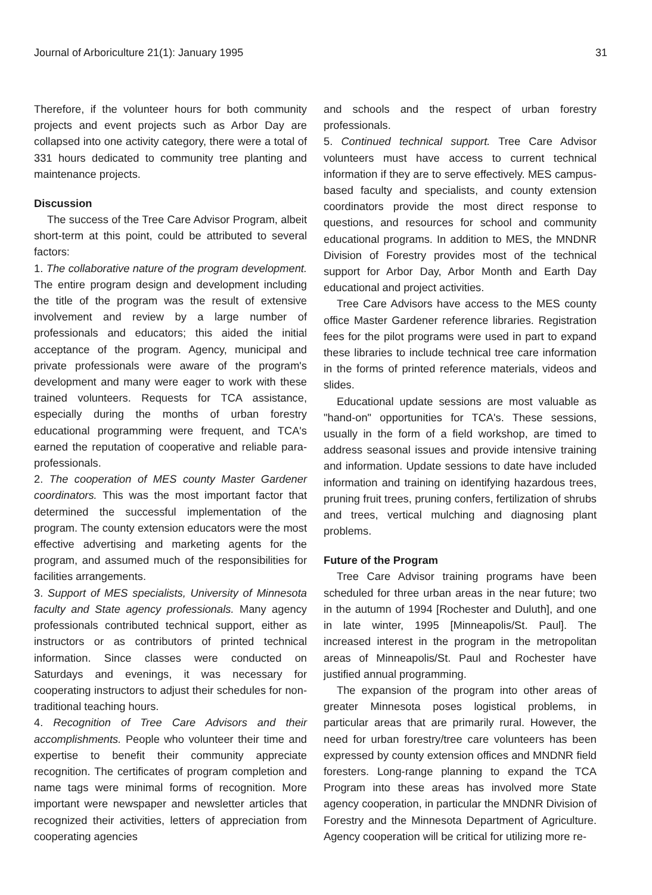Journal of Arboriculture 21(1): January 1995 31
Therefore, if the volunteer hours for both community projects and event projects such as Arbor Day are collapsed into one activity category, there were a total of 331 hours dedicated to community tree planting and maintenance projects.
Discussion
The success of the Tree Care Advisor Program, albeit short-term at this point, could be attributed to several factors:
1. The collaborative nature of the program development. The entire program design and development including the title of the program was the result of extensive involvement and review by a large number of professionals and educators; this aided the initial acceptance of the program. Agency, municipal and private professionals were aware of the program's development and many were eager to work with these trained volunteers. Requests for TCA assistance, especially during the months of urban forestry educational programming were frequent, and TCA's earned the reputation of cooperative and reliable para-professionals.
2. The cooperation of MES county Master Gardener coordinators. This was the most important factor that determined the successful implementation of the program. The county extension educators were the most effective advertising and marketing agents for the program, and assumed much of the responsibilities for facilities arrangements.
3. Support of MES specialists, University of Minnesota faculty and State agency professionals. Many agency professionals contributed technical support, either as instructors or as contributors of printed technical information. Since classes were conducted on Saturdays and evenings, it was necessary for cooperating instructors to adjust their schedules for non-traditional teaching hours.
4. Recognition of Tree Care Advisors and their accomplishments. People who volunteer their time and expertise to benefit their community appreciate recognition. The certificates of program completion and name tags were minimal forms of recognition. More important were newspaper and newsletter articles that recognized their activities, letters of appreciation from cooperating agencies
and schools and the respect of urban forestry professionals.
5. Continued technical support. Tree Care Advisor volunteers must have access to current technical information if they are to serve effectively. MES campus-based faculty and specialists, and county extension coordinators provide the most direct response to questions, and resources for school and community educational programs. In addition to MES, the MNDNR Division of Forestry provides most of the technical support for Arbor Day, Arbor Month and Earth Day educational and project activities.
Tree Care Advisors have access to the MES county office Master Gardener reference libraries. Registration fees for the pilot programs were used in part to expand these libraries to include technical tree care information in the forms of printed reference materials, videos and slides.
Educational update sessions are most valuable as "hand-on" opportunities for TCA's. These sessions, usually in the form of a field workshop, are timed to address seasonal issues and provide intensive training and information. Update sessions to date have included information and training on identifying hazardous trees, pruning fruit trees, pruning confers, fertilization of shrubs and trees, vertical mulching and diagnosing plant problems.
Future of the Program
Tree Care Advisor training programs have been scheduled for three urban areas in the near future; two in the autumn of 1994 [Rochester and Duluth], and one in late winter, 1995 [Minneapolis/St. Paul]. The increased interest in the program in the metropolitan areas of Minneapolis/St. Paul and Rochester have justified annual programming.
The expansion of the program into other areas of greater Minnesota poses logistical problems, in particular areas that are primarily rural. However, the need for urban forestry/tree care volunteers has been expressed by county extension offices and MNDNR field foresters. Long-range planning to expand the TCA Program into these areas has involved more State agency cooperation, in particular the MNDNR Division of Forestry and the Minnesota Department of Agriculture. Agency cooperation will be critical for utilizing more re-